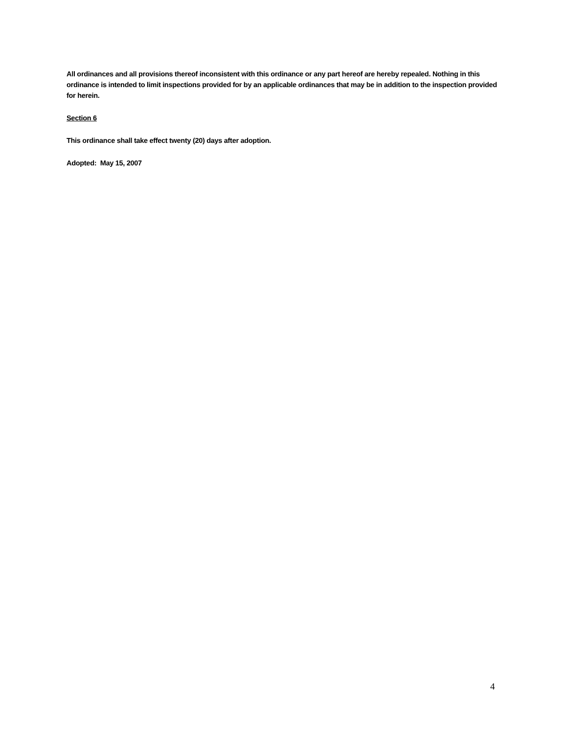All ordinances and all provisions thereof inconsistent with this ordinance or any part hereof are hereby repealed. Nothing in this ordinance is intended to limit inspections provided for by an applicable ordinances that may be in addition to the inspection provided for herein.
Section 6
This ordinance shall take effect twenty (20) days after adoption.
Adopted: May 15, 2007
4